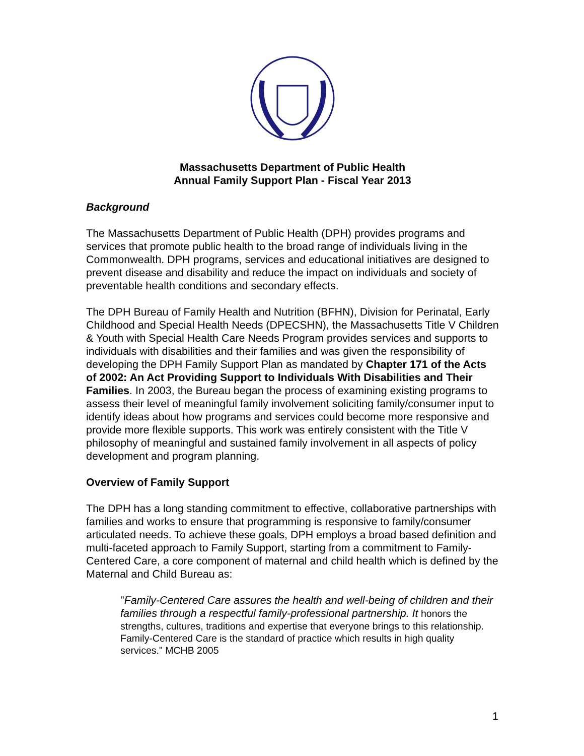Massachusetts Department of Public Health
Annual Family Support Plan - Fiscal Year 2013
Background
The Massachusetts Department of Public Health (DPH) provides programs and services that promote public health to the broad range of individuals living in the Commonwealth. DPH programs, services and educational initiatives are designed to prevent disease and disability and reduce the impact on individuals and society of preventable health conditions and secondary effects.
The DPH Bureau of Family Health and Nutrition (BFHN), Division for Perinatal, Early Childhood and Special Health Needs (DPECSHN), the Massachusetts Title V Children & Youth with Special Health Care Needs Program provides services and supports to individuals with disabilities and their families and was given the responsibility of developing the DPH Family Support Plan as mandated by Chapter 171 of the Acts of 2002: An Act Providing Support to Individuals With Disabilities and Their Families. In 2003, the Bureau began the process of examining existing programs to assess their level of meaningful family involvement soliciting family/consumer input to identify ideas about how programs and services could become more responsive and provide more flexible supports. This work was entirely consistent with the Title V philosophy of meaningful and sustained family involvement in all aspects of policy development and program planning.
Overview of Family Support
The DPH has a long standing commitment to effective, collaborative partnerships with families and works to ensure that programming is responsive to family/consumer articulated needs. To achieve these goals, DPH employs a broad based definition and multi-faceted approach to Family Support, starting from a commitment to Family-Centered Care, a core component of maternal and child health which is defined by the Maternal and Child Bureau as:
"Family-Centered Care assures the health and well-being of children and their families through a respectful family-professional partnership. It honors the strengths, cultures, traditions and expertise that everyone brings to this relationship. Family-Centered Care is the standard of practice which results in high quality services." MCHB 2005
1